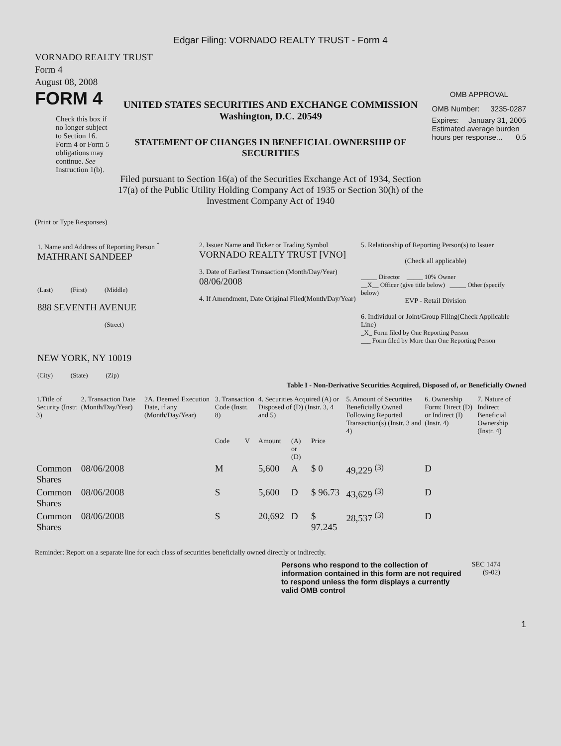Edgar Filing: VORNADO REALTY TRUST - Form 4
VORNADO REALTY TRUST
Form 4
August 08, 2008
FORM 4
Check this box if no longer subject to Section 16. Form 4 or Form 5 obligations may continue. See Instruction 1(b).
UNITED STATES SECURITIES AND EXCHANGE COMMISSION
Washington, D.C. 20549
STATEMENT OF CHANGES IN BENEFICIAL OWNERSHIP OF SECURITIES
Filed pursuant to Section 16(a) of the Securities Exchange Act of 1934, Section 17(a) of the Public Utility Holding Company Act of 1935 or Section 30(h) of the Investment Company Act of 1940
OMB APPROVAL
OMB Number: 3235-0287
Expires: January 31, 2005
Estimated average burden hours per response... 0.5
(Print or Type Responses)
1. Name and Address of Reporting Person <sup>*</sup>
MATHRANI SANDEEP
(Last) (First) (Middle)
888 SEVENTH AVENUE
(Street)
NEW YORK, NY 10019
(City) (State) (Zip)
2. Issuer Name and Ticker or Trading Symbol
VORNADO REALTY TRUST [VNO]
3. Date of Earliest Transaction (Month/Day/Year)
08/06/2008
4. If Amendment, Date Original Filed(Month/Day/Year)
5. Relationship of Reporting Person(s) to Issuer
(Check all applicable)
_____ Director _____ 10% Owner
__X__ Officer (give title below) _____ Other (specify below)
EVP - Retail Division
6. Individual or Joint/Group Filing(Check Applicable Line)
_X_ Form filed by One Reporting Person
___ Form filed by More than One Reporting Person
Table I - Non-Derivative Securities Acquired, Disposed of, or Beneficially Owned
| 1.Title of Security (Instr. 3) | 2. Transaction Date (Month/Day/Year) | 2A. Deemed Execution Date, if any (Month/Day/Year) | 3. Transaction Code (Instr. 8) | | 4. Securities Acquired (A) or Disposed of (D) (Instr. 3, 4 and 5) | | | 5. Amount of Securities Beneficially Owned Following Reported Transaction(s) (Instr. 3 and 4) | 6. Ownership Form: Direct (D) or Indirect (I) (Instr. 4) | 7. Nature of Indirect Beneficial Ownership (Instr. 4) |
| --- | --- | --- | --- | --- | --- | --- | --- | --- | --- | --- |
| | | | Code | V | Amount | (A) or (D) | Price | | | |
| Common Shares | 08/06/2008 | | M | | 5,600 | A | $ 0 | 49,229 <sup>(3)</sup> | D | |
| Common Shares | 08/06/2008 | | S | | 5,600 | D | $ 96.73 | 43,629 <sup>(3)</sup> | D | |
| Common Shares | 08/06/2008 | | S | | 20,692 | D | $ 97.245 | 28,537 <sup>(3)</sup> | D | |
Reminder: Report on a separate line for each class of securities beneficially owned directly or indirectly.
Persons who respond to the collection of information contained in this form are not required to respond unless the form displays a currently valid OMB control
SEC 1474 (9-02)
1